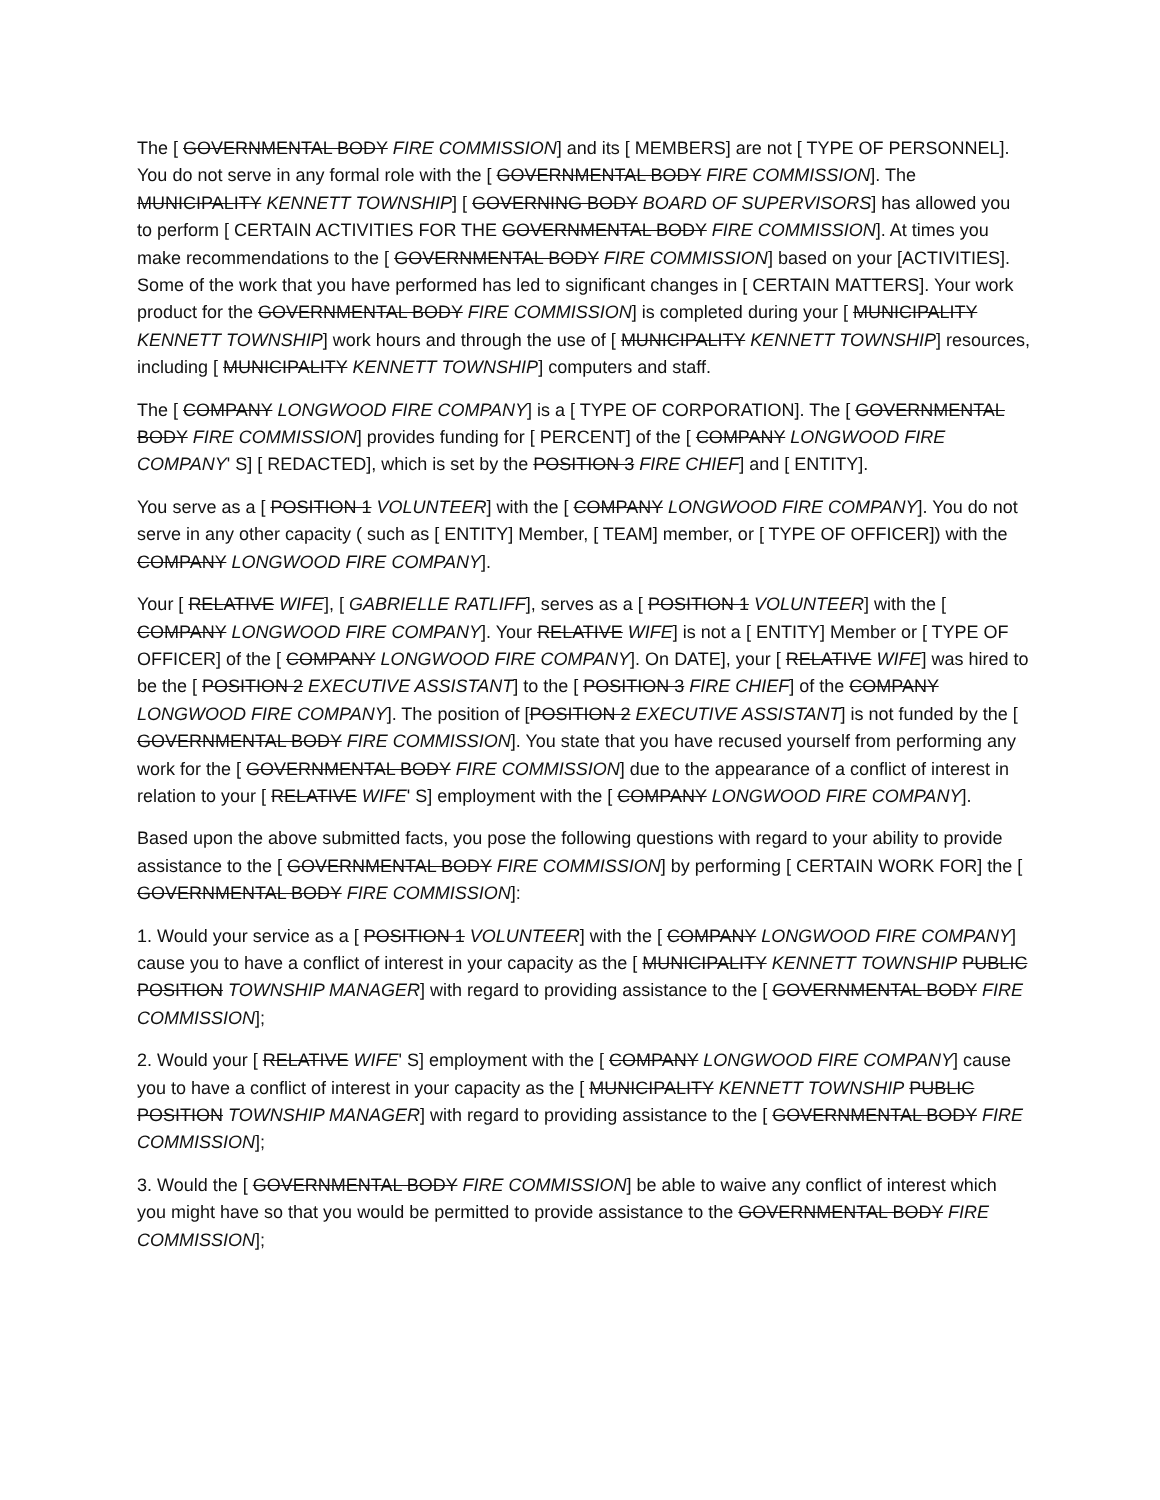The [ GOVERNMENTAL BODY FIRE COMMISSION] and its [ MEMBERS] are not [ TYPE OF PERSONNEL]. You do not serve in any formal role with the [ GOVERNMENTAL BODY FIRE COMMISSION]. The MUNICIPALITY KENNETT TOWNSHIP] [ GOVERNING BODY BOARD OF SUPERVISORS] has allowed you to perform [ CERTAIN ACTIVITIES FOR THE GOVERNMENTAL BODY FIRE COMMISSION]. At times you make recommendations to the [ GOVERNMENTAL BODY FIRE COMMISSION] based on your [ACTIVITIES]. Some of the work that you have performed has led to significant changes in [ CERTAIN MATTERS]. Your work product for the GOVERNMENTAL BODY FIRE COMMISSION] is completed during your [ MUNICIPALITY KENNETT TOWNSHIP] work hours and through the use of [ MUNICIPALITY KENNETT TOWNSHIP] resources, including [ MUNICIPALITY KENNETT TOWNSHIP] computers and staff.
The [ COMPANY LONGWOOD FIRE COMPANY] is a [ TYPE OF CORPORATION]. The [ GOVERNMENTAL BODY FIRE COMMISSION] provides funding for [ PERCENT] of the [ COMPANY LONGWOOD FIRE COMPANY' S] [ REDACTED], which is set by the POSITION 3 FIRE CHIEF] and [ ENTITY].
You serve as a [ POSITION 1 VOLUNTEER] with the [ COMPANY LONGWOOD FIRE COMPANY]. You do not serve in any other capacity ( such as [ ENTITY] Member, [ TEAM] member, or [ TYPE OF OFFICER]) with the COMPANY LONGWOOD FIRE COMPANY].
Your [ RELATIVE WIFE], [ GABRIELLE RATLIFF], serves as a [ POSITION 1 VOLUNTEER] with the [ COMPANY LONGWOOD FIRE COMPANY]. Your RELATIVE WIFE] is not a [ ENTITY] Member or [ TYPE OF OFFICER] of the [ COMPANY LONGWOOD FIRE COMPANY]. On DATE], your [ RELATIVE WIFE] was hired to be the [ POSITION 2 EXECUTIVE ASSISTANT] to the [ POSITION 3 FIRE CHIEF] of the COMPANY LONGWOOD FIRE COMPANY]. The position of [POSITION 2 EXECUTIVE ASSISTANT] is not funded by the [ GOVERNMENTAL BODY FIRE COMMISSION]. You state that you have recused yourself from performing any work for the [ GOVERNMENTAL BODY FIRE COMMISSION] due to the appearance of a conflict of interest in relation to your [ RELATIVE WIFE' S] employment with the [ COMPANY LONGWOOD FIRE COMPANY].
Based upon the above submitted facts, you pose the following questions with regard to your ability to provide assistance to the [ GOVERNMENTAL BODY FIRE COMMISSION] by performing [ CERTAIN WORK FOR] the [ GOVERNMENTAL BODY FIRE COMMISSION]:
1. Would your service as a [ POSITION 1 VOLUNTEER] with the [ COMPANY LONGWOOD FIRE COMPANY] cause you to have a conflict of interest in your capacity as the [ MUNICIPALITY KENNETT TOWNSHIP PUBLIC POSITION TOWNSHIP MANAGER] with regard to providing assistance to the [ GOVERNMENTAL BODY FIRE COMMISSION];
2. Would your [ RELATIVE WIFE' S] employment with the [ COMPANY LONGWOOD FIRE COMPANY] cause you to have a conflict of interest in your capacity as the [ MUNICIPALITY KENNETT TOWNSHIP PUBLIC POSITION TOWNSHIP MANAGER] with regard to providing assistance to the [ GOVERNMENTAL BODY FIRE COMMISSION];
3. Would the [ GOVERNMENTAL BODY FIRE COMMISSION] be able to waive any conflict of interest which you might have so that you would be permitted to provide assistance to the GOVERNMENTAL BODY FIRE COMMISSION];